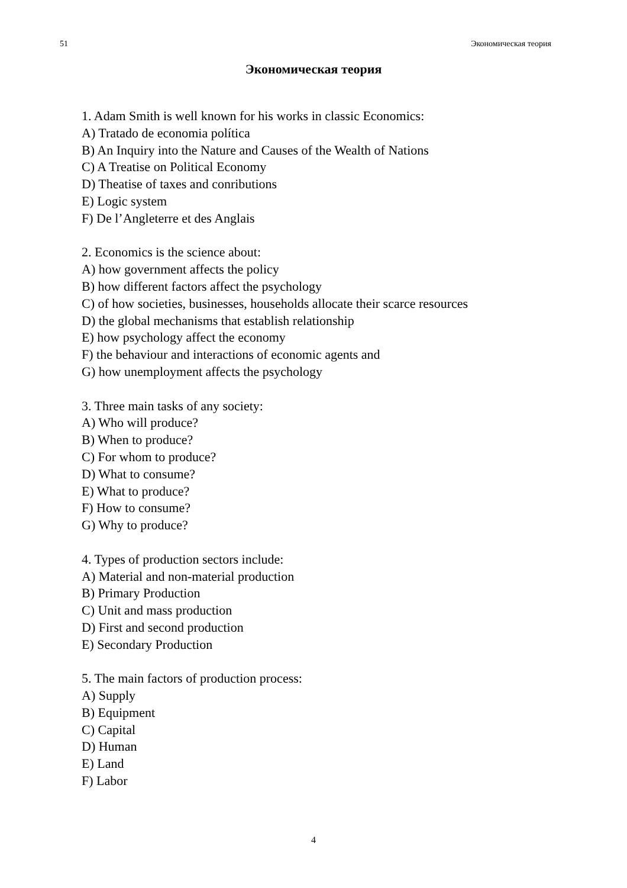51 Экономическая теория
Экономическая теория
1. Adam Smith is well known for his works in classic Economics:
A) Tratado de economia política
B) An Inquiry into the Nature and Causes of the Wealth of Nations
C) A Treatise on Political Economy
D) Theatise of taxes and conributions
E) Logic system
F) De l’Angleterre et des Anglais
2. Economics is the science about:
A) how government affects the policy
B) how different factors affect the psychology
C) of how societies, businesses, households allocate their scarce resources
D) the global mechanisms that establish relationship
E) how psychology affect the economy
F) the behaviour and interactions of economic agents and
G) how unemployment affects the psychology
3. Three main tasks of any society:
A) Who will produce?
B) When to produce?
C) For whom to produce?
D) What to consume?
E) What to produce?
F) How to consume?
G) Why to produce?
4. Types of production sectors include:
A) Material and non-material production
B) Primary Production
C) Unit and mass production
D) First and second production
E) Secondary Production
5. The main factors of production process:
A) Supply
B) Equipment
C) Capital
D) Human
E) Land
F) Labor
4